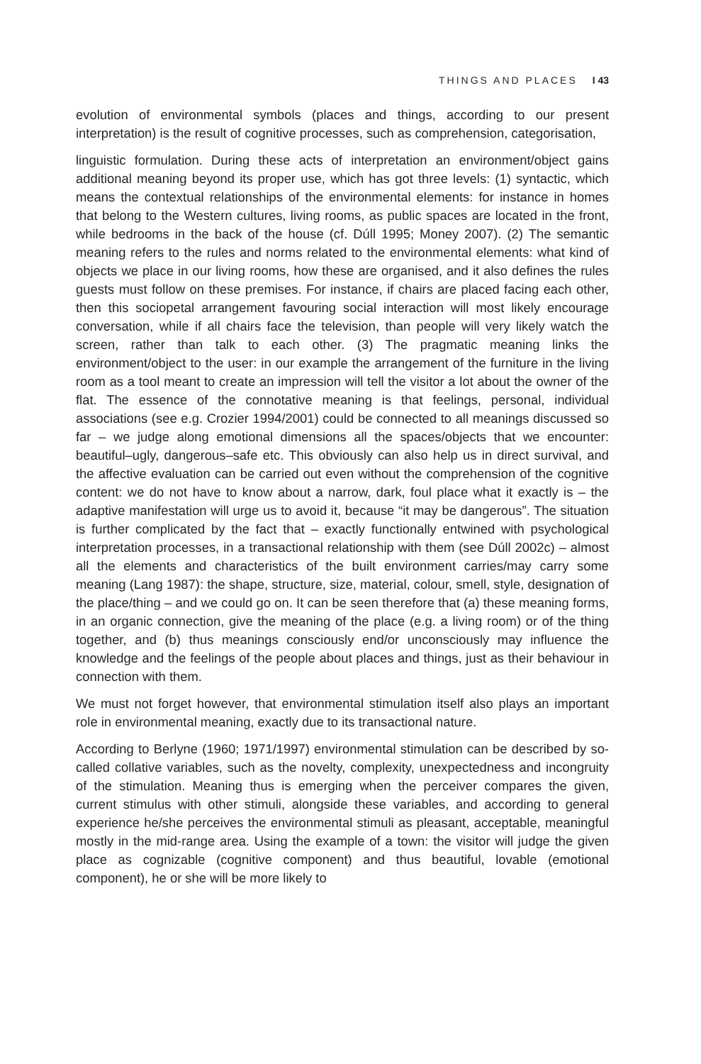THINGS AND PLACES I 43
evolution of environmental symbols (places and things, according to our present interpretation) is the result of cognitive processes, such as comprehension, categorisation,
linguistic formulation. During these acts of interpretation an environment/object gains additional meaning beyond its proper use, which has got three levels: (1) syntactic, which means the contextual relationships of the environmental elements: for instance in homes that belong to the Western cultures, living rooms, as public spaces are located in the front, while bedrooms in the back of the house (cf. Dúll 1995; Money 2007). (2) The semantic meaning refers to the rules and norms related to the environmental elements: what kind of objects we place in our living rooms, how these are organised, and it also defines the rules guests must follow on these premises. For instance, if chairs are placed facing each other, then this sociopetal arrangement favouring social interaction will most likely encourage conversation, while if all chairs face the television, than people will very likely watch the screen, rather than talk to each other. (3) The pragmatic meaning links the environment/object to the user: in our example the arrangement of the furniture in the living room as a tool meant to create an impression will tell the visitor a lot about the owner of the flat. The essence of the connotative meaning is that feelings, personal, individual associations (see e.g. Crozier 1994/2001) could be connected to all meanings discussed so far – we judge along emotional dimensions all the spaces/objects that we encounter: beautiful–ugly, dangerous–safe etc. This obviously can also help us in direct survival, and the affective evaluation can be carried out even without the comprehension of the cognitive content: we do not have to know about a narrow, dark, foul place what it exactly is – the adaptive manifestation will urge us to avoid it, because “it may be dangerous”. The situation is further complicated by the fact that – exactly functionally entwined with psychological interpretation processes, in a transactional relationship with them (see Dúll 2002c) – almost all the elements and characteristics of the built environment carries/may carry some meaning (Lang 1987): the shape, structure, size, material, colour, smell, style, designation of the place/thing – and we could go on. It can be seen therefore that (a) these meaning forms, in an organic connection, give the meaning of the place (e.g. a living room) or of the thing together, and (b) thus meanings consciously end/or unconsciously may influence the knowledge and the feelings of the people about places and things, just as their behaviour in connection with them.
We must not forget however, that environmental stimulation itself also plays an important role in environmental meaning, exactly due to its transactional nature.
According to Berlyne (1960; 1971/1997) environmental stimulation can be described by so-called collative variables, such as the novelty, complexity, unexpectedness and incongruity of the stimulation. Meaning thus is emerging when the perceiver compares the given, current stimulus with other stimuli, alongside these variables, and according to general experience he/she perceives the environmental stimuli as pleasant, acceptable, meaningful mostly in the mid-range area. Using the example of a town: the visitor will judge the given place as cognizable (cognitive component) and thus beautiful, lovable (emotional component), he or she will be more likely to